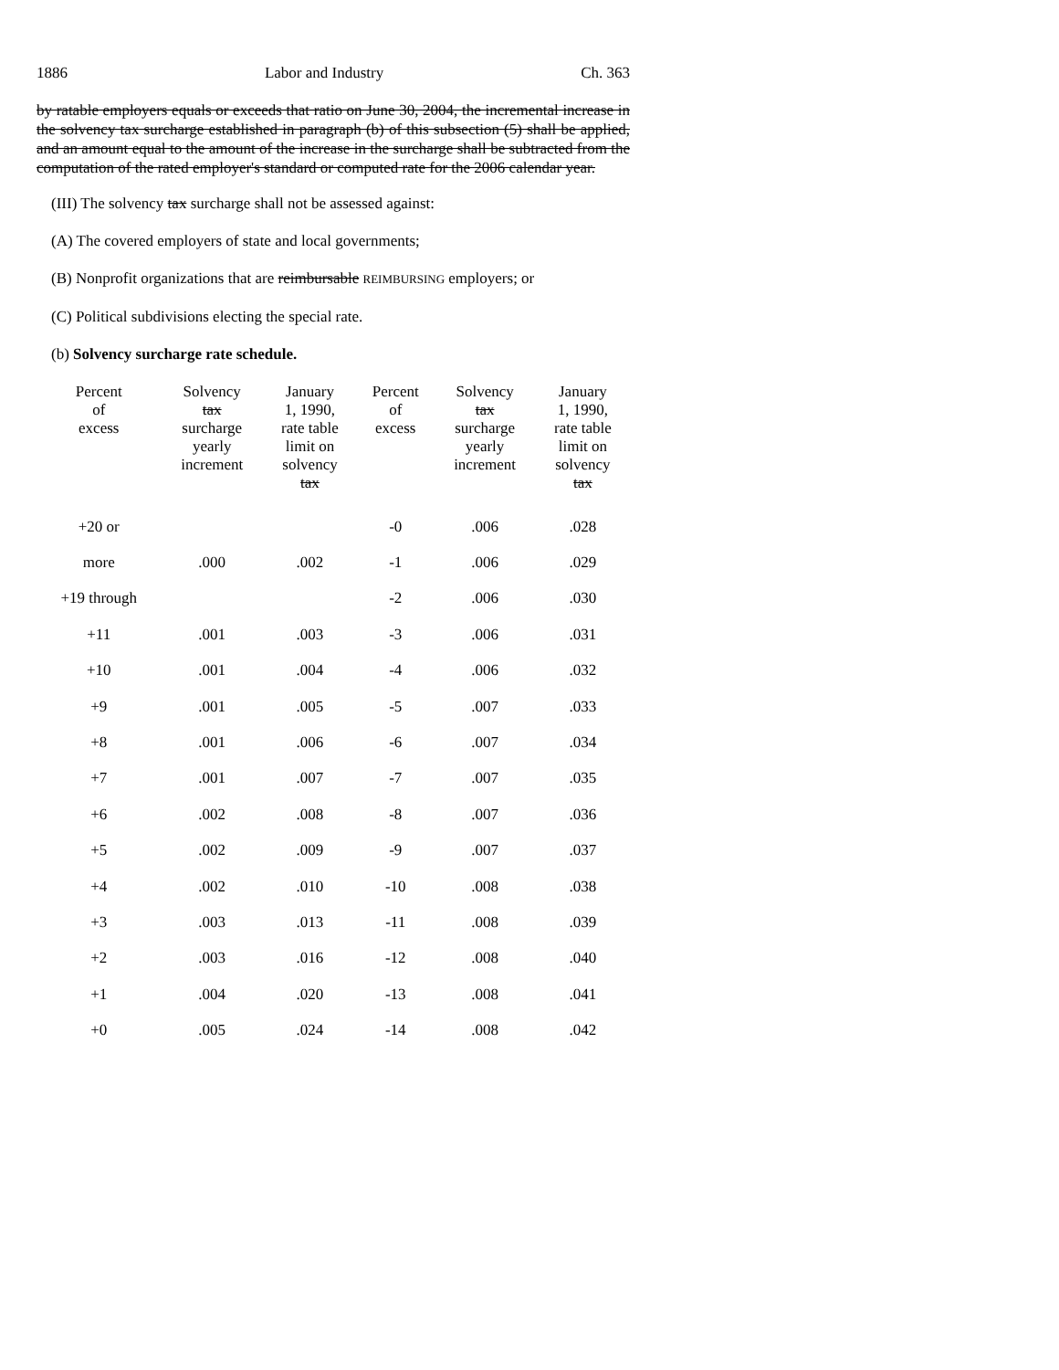1886 Labor and Industry Ch. 363
by ratable employers equals or exceeds that ratio on June 30, 2004, the incremental increase in the solvency tax surcharge established in paragraph (b) of this subsection (5) shall be applied, and an amount equal to the amount of the increase in the surcharge shall be subtracted from the computation of the rated employer's standard or computed rate for the 2006 calendar year.
(III) The solvency tax surcharge shall not be assessed against:
(A) The covered employers of state and local governments;
(B) Nonprofit organizations that are reimbursable REIMBURSING employers; or
(C) Political subdivisions electing the special rate.
(b) Solvency surcharge rate schedule.
| Percent of excess | Solvency tax surcharge yearly increment | January 1, 1990, rate table limit on solvency tax | Percent of excess | Solvency tax surcharge yearly increment | January 1, 1990, rate table limit on solvency tax |
| --- | --- | --- | --- | --- | --- |
| +20 or | | | -0 | .006 | .028 |
| more | .000 | .002 | -1 | .006 | .029 |
| +19 through | | | -2 | .006 | .030 |
| +11 | .001 | .003 | -3 | .006 | .031 |
| +10 | .001 | .004 | -4 | .006 | .032 |
| +9 | .001 | .005 | -5 | .007 | .033 |
| +8 | .001 | .006 | -6 | .007 | .034 |
| +7 | .001 | .007 | -7 | .007 | .035 |
| +6 | .002 | .008 | -8 | .007 | .036 |
| +5 | .002 | .009 | -9 | .007 | .037 |
| +4 | .002 | .010 | -10 | .008 | .038 |
| +3 | .003 | .013 | -11 | .008 | .039 |
| +2 | .003 | .016 | -12 | .008 | .040 |
| +1 | .004 | .020 | -13 | .008 | .041 |
| +0 | .005 | .024 | -14 | .008 | .042 |